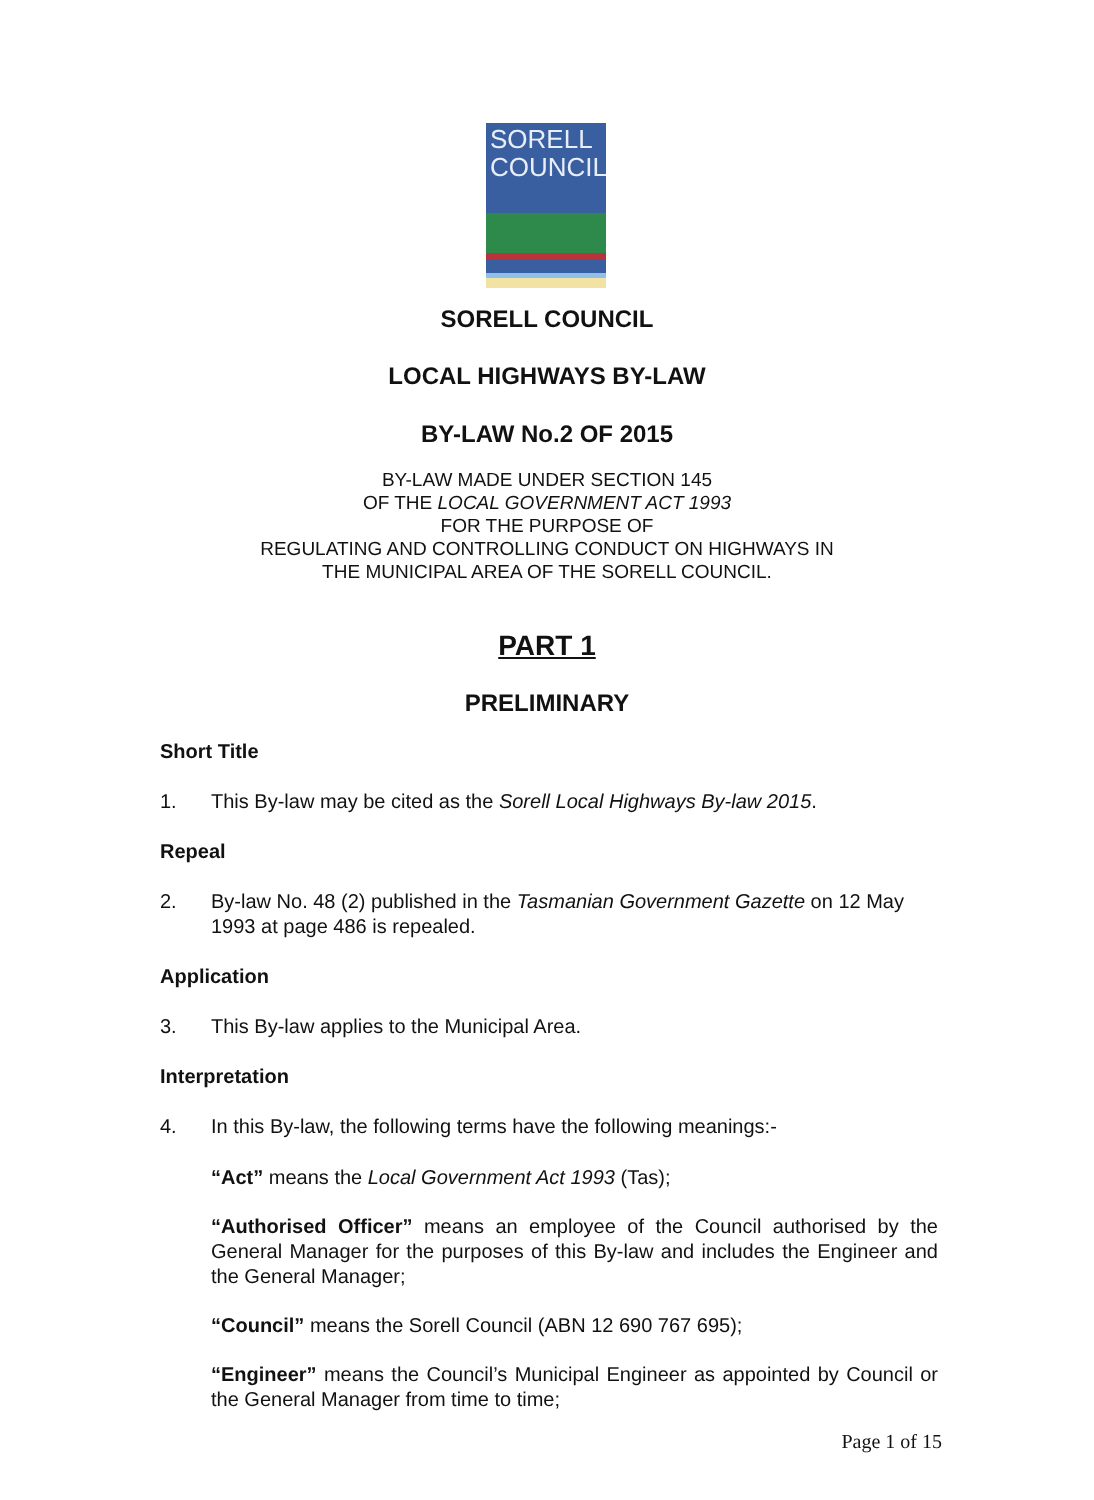SORELL
COUNCIL
SORELL COUNCIL
LOCAL HIGHWAYS BY-LAW
BY-LAW No.2 OF 2015
BY-LAW MADE UNDER SECTION 145
OF THE LOCAL GOVERNMENT ACT 1993
FOR THE PURPOSE OF
REGULATING AND CONTROLLING CONDUCT ON HIGHWAYS IN
THE MUNICIPAL AREA OF THE SORELL COUNCIL.
PART 1
PRELIMINARY
Short Title
1. This By-law may be cited as the Sorell Local Highways By-law 2015.
Repeal
2. By-law No. 48 (2) published in the Tasmanian Government Gazette on 12 May 1993 at page 486 is repealed.
Application
3. This By-law applies to the Municipal Area.
Interpretation
4. In this By-law, the following terms have the following meanings:-
“Act” means the Local Government Act 1993 (Tas);
“Authorised Officer” means an employee of the Council authorised by the General Manager for the purposes of this By-law and includes the Engineer and the General Manager;
“Council” means the Sorell Council (ABN 12 690 767 695);
“Engineer” means the Council’s Municipal Engineer as appointed by Council or the General Manager from time to time;
Page 1 of 15